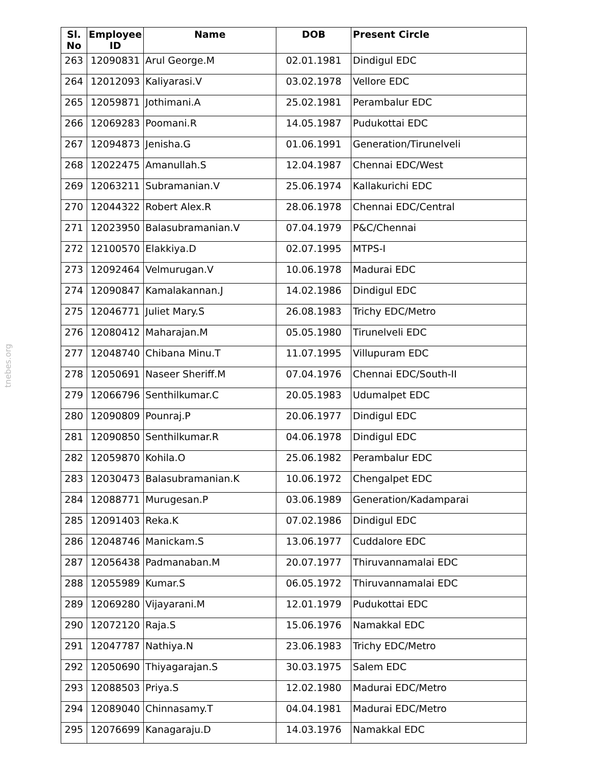tnebes.org
| Sl. No | Employee ID | Name | DOB | Present Circle |
| --- | --- | --- | --- | --- |
| 263 | 12090831 | Arul George.M | 02.01.1981 | Dindigul EDC |
| 264 | 12012093 | Kaliyarasi.V | 03.02.1978 | Vellore EDC |
| 265 | 12059871 | Jothimani.A | 25.02.1981 | Perambalur EDC |
| 266 | 12069283 | Poomani.R | 14.05.1987 | Pudukottai EDC |
| 267 | 12094873 | Jenisha.G | 01.06.1991 | Generation/Tirunelveli |
| 268 | 12022475 | Amanullah.S | 12.04.1987 | Chennai EDC/West |
| 269 | 12063211 | Subramanian.V | 25.06.1974 | Kallakurichi EDC |
| 270 | 12044322 | Robert Alex.R | 28.06.1978 | Chennai EDC/Central |
| 271 | 12023950 | Balasubramanian.V | 07.04.1979 | P&C/Chennai |
| 272 | 12100570 | Elakkiya.D | 02.07.1995 | MTPS-I |
| 273 | 12092464 | Velmurugan.V | 10.06.1978 | Madurai EDC |
| 274 | 12090847 | Kamalakannan.J | 14.02.1986 | Dindigul EDC |
| 275 | 12046771 | Juliet Mary.S | 26.08.1983 | Trichy EDC/Metro |
| 276 | 12080412 | Maharajan.M | 05.05.1980 | Tirunelveli EDC |
| 277 | 12048740 | Chibana Minu.T | 11.07.1995 | Villupuram EDC |
| 278 | 12050691 | Naseer Sheriff.M | 07.04.1976 | Chennai EDC/South-II |
| 279 | 12066796 | Senthilkumar.C | 20.05.1983 | Udumalpet EDC |
| 280 | 12090809 | Pounraj.P | 20.06.1977 | Dindigul EDC |
| 281 | 12090850 | Senthilkumar.R | 04.06.1978 | Dindigul EDC |
| 282 | 12059870 | Kohila.O | 25.06.1982 | Perambalur EDC |
| 283 | 12030473 | Balasubramanian.K | 10.06.1972 | Chengalpet EDC |
| 284 | 12088771 | Murugesan.P | 03.06.1989 | Generation/Kadamparai |
| 285 | 12091403 | Reka.K | 07.02.1986 | Dindigul EDC |
| 286 | 12048746 | Manickam.S | 13.06.1977 | Cuddalore EDC |
| 287 | 12056438 | Padmanaban.M | 20.07.1977 | Thiruvannamalai EDC |
| 288 | 12055989 | Kumar.S | 06.05.1972 | Thiruvannamalai EDC |
| 289 | 12069280 | Vijayarani.M | 12.01.1979 | Pudukottai EDC |
| 290 | 12072120 | Raja.S | 15.06.1976 | Namakkal EDC |
| 291 | 12047787 | Nathiya.N | 23.06.1983 | Trichy EDC/Metro |
| 292 | 12050690 | Thiyagarajan.S | 30.03.1975 | Salem EDC |
| 293 | 12088503 | Priya.S | 12.02.1980 | Madurai EDC/Metro |
| 294 | 12089040 | Chinnasamy.T | 04.04.1981 | Madurai EDC/Metro |
| 295 | 12076699 | Kanagaraju.D | 14.03.1976 | Namakkal EDC |